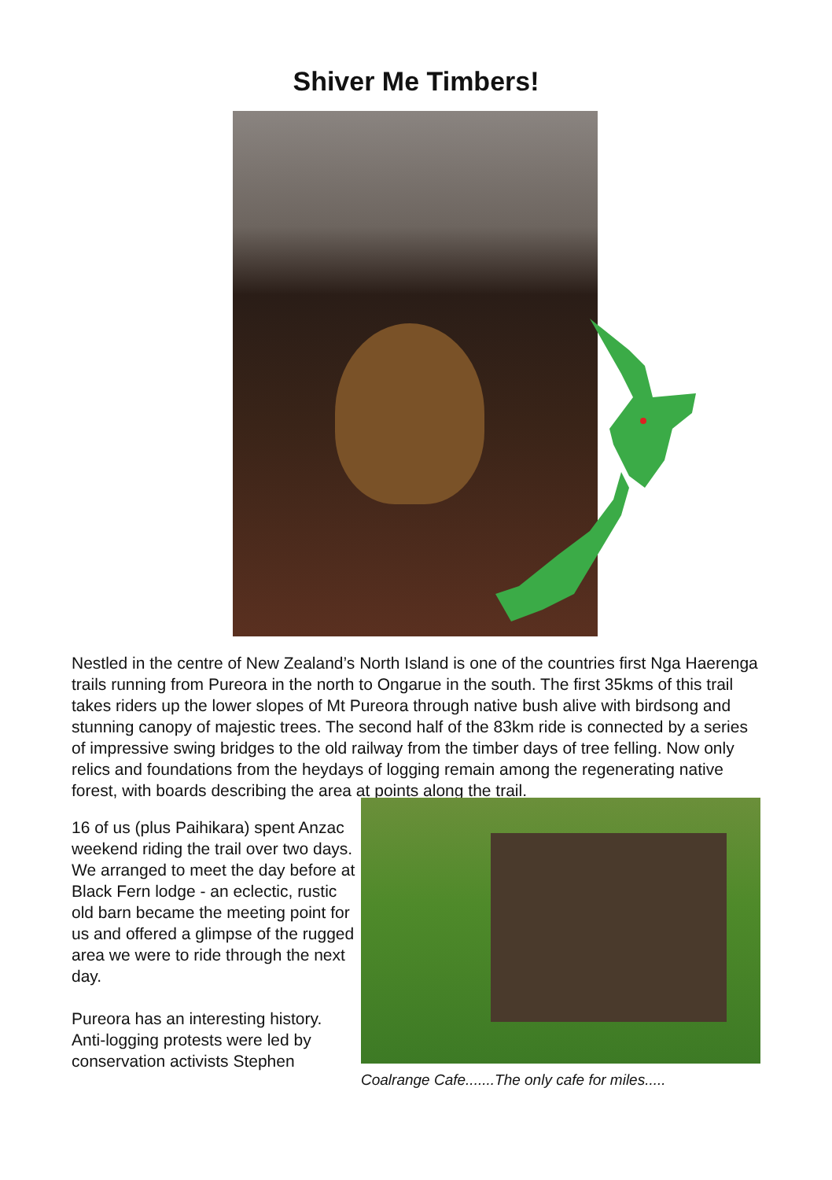Shiver Me Timbers!
Nestled in the centre of New Zealand’s North Island is one of the countries first Nga Haerenga trails running from Pureora in the north to Ongarue in the south. The first 35kms of this trail takes riders up the lower slopes of Mt Pureora through native bush alive with birdsong and stunning canopy of majestic trees. The second half of the 83km ride is connected by a series of impressive swing bridges to the old railway from the timber days of tree felling. Now only relics and foundations from the heydays of logging remain among the regenerating native forest, with boards describing the area at points along the trail.
16 of us (plus Paihikara) spent Anzac weekend riding the trail over two days. We arranged to meet the day before at Black Fern lodge - an eclectic, rustic old barn became the meeting point for us and offered a glimpse of the rugged area we were to ride through the next day.
Pureora has an interesting history. Anti-logging protests were led by conservation activists Stephen
Coalrange Cafe.......The only cafe for miles.....